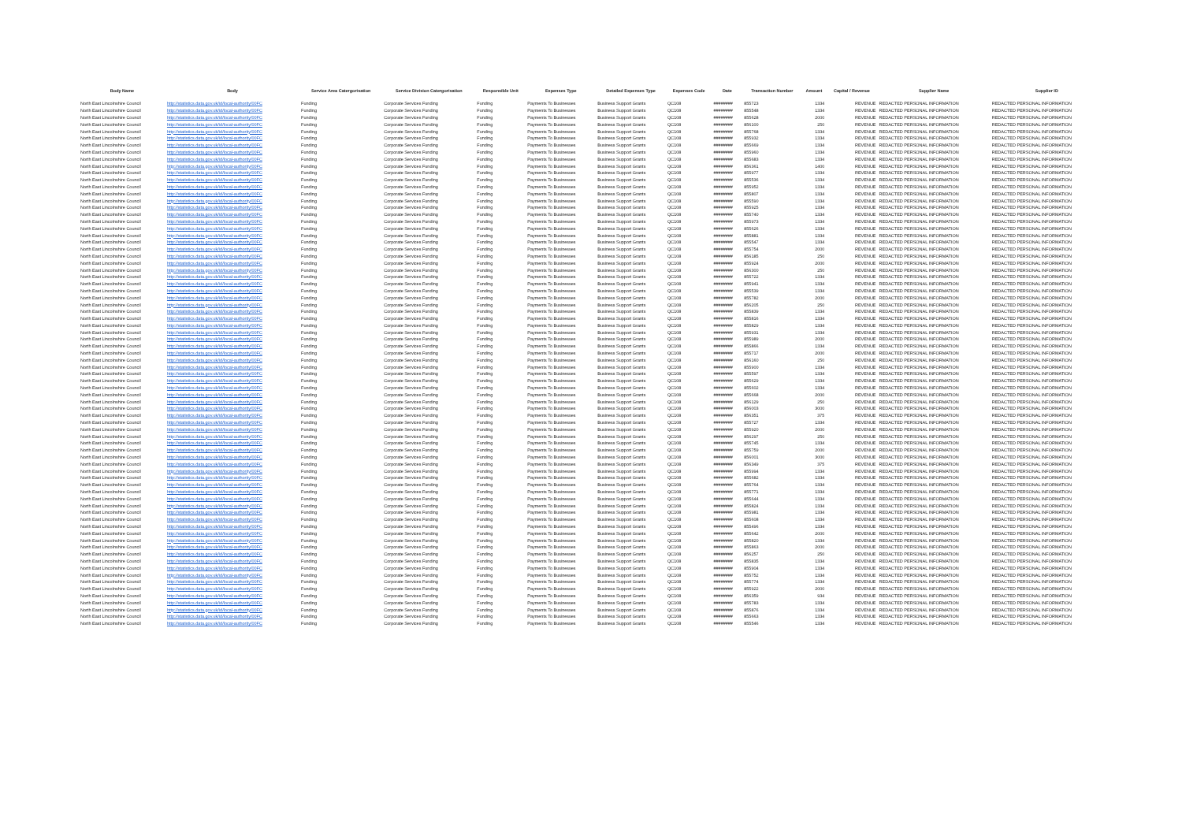| Body Name | Body | Service Area Catergorisation | Service Division Catergorisation | Responsible Unit | Expenses Type | Detailed Expenses Type | Expenses Code | Date | Transaction Number | Amount | Capital / Revenue | Supplier Name | Supplier ID |
| --- | --- | --- | --- | --- | --- | --- | --- | --- | --- | --- | --- | --- | --- |
| North East Lincolnshire Council | http://statistics.data.gov.uk/id/local-authority/00FC | Funding | Corporate Services Funding | Funding | Payments To Businesses | Business Support Grants | QC108 | ######## | 855723 | 1334 | REVENUE | REDACTED PERSONAL INFORMATION | REDACTED PERSONAL INFORMATION |
| North East Lincolnshire Council | http://statistics.data.gov.uk/id/local-authority/00FC | Funding | Corporate Services Funding | Funding | Payments To Businesses | Business Support Grants | QC108 | ######## | 855548 | 1334 | REVENUE | REDACTED PERSONAL INFORMATION | REDACTED PERSONAL INFORMATION |
| North East Lincolnshire Council | http://statistics.data.gov.uk/id/local-authority/00FC | Funding | Corporate Services Funding | Funding | Payments To Businesses | Business Support Grants | QC108 | ######## | 855628 | 2000 | REVENUE | REDACTED PERSONAL INFORMATION | REDACTED PERSONAL INFORMATION |
| North East Lincolnshire Council | http://statistics.data.gov.uk/id/local-authority/00FC | Funding | Corporate Services Funding | Funding | Payments To Businesses | Business Support Grants | QC108 | ######## | 856100 | 250 | REVENUE | REDACTED PERSONAL INFORMATION | REDACTED PERSONAL INFORMATION |
| North East Lincolnshire Council | http://statistics.data.gov.uk/id/local-authority/00FC | Funding | Corporate Services Funding | Funding | Payments To Businesses | Business Support Grants | QC108 | ######## | 855768 | 1334 | REVENUE | REDACTED PERSONAL INFORMATION | REDACTED PERSONAL INFORMATION |
| North East Lincolnshire Council | http://statistics.data.gov.uk/id/local-authority/00FC | Funding | Corporate Services Funding | Funding | Payments To Businesses | Business Support Grants | QC108 | ######## | 855932 | 1334 | REVENUE | REDACTED PERSONAL INFORMATION | REDACTED PERSONAL INFORMATION |
| North East Lincolnshire Council | http://statistics.data.gov.uk/id/local-authority/00FC | Funding | Corporate Services Funding | Funding | Payments To Businesses | Business Support Grants | QC108 | ######## | 855669 | 1334 | REVENUE | REDACTED PERSONAL INFORMATION | REDACTED PERSONAL INFORMATION |
| North East Lincolnshire Council | http://statistics.data.gov.uk/id/local-authority/00FC | Funding | Corporate Services Funding | Funding | Payments To Businesses | Business Support Grants | QC108 | ######## | 855960 | 1334 | REVENUE | REDACTED PERSONAL INFORMATION | REDACTED PERSONAL INFORMATION |
| North East Lincolnshire Council | http://statistics.data.gov.uk/id/local-authority/00FC | Funding | Corporate Services Funding | Funding | Payments To Businesses | Business Support Grants | QC108 | ######## | 855683 | 1334 | REVENUE | REDACTED PERSONAL INFORMATION | REDACTED PERSONAL INFORMATION |
| North East Lincolnshire Council | http://statistics.data.gov.uk/id/local-authority/00FC | Funding | Corporate Services Funding | Funding | Payments To Businesses | Business Support Grants | QC108 | ######## | 856361 | 1400 | REVENUE | REDACTED PERSONAL INFORMATION | REDACTED PERSONAL INFORMATION |
| North East Lincolnshire Council | http://statistics.data.gov.uk/id/local-authority/00FC | Funding | Corporate Services Funding | Funding | Payments To Businesses | Business Support Grants | QC108 | ######## | 855977 | 1334 | REVENUE | REDACTED PERSONAL INFORMATION | REDACTED PERSONAL INFORMATION |
| North East Lincolnshire Council | http://statistics.data.gov.uk/id/local-authority/00FC | Funding | Corporate Services Funding | Funding | Payments To Businesses | Business Support Grants | QC108 | ######## | 855536 | 1334 | REVENUE | REDACTED PERSONAL INFORMATION | REDACTED PERSONAL INFORMATION |
| North East Lincolnshire Council | http://statistics.data.gov.uk/id/local-authority/00FC | Funding | Corporate Services Funding | Funding | Payments To Businesses | Business Support Grants | QC108 | ######## | 855952 | 1334 | REVENUE | REDACTED PERSONAL INFORMATION | REDACTED PERSONAL INFORMATION |
| North East Lincolnshire Council | http://statistics.data.gov.uk/id/local-authority/00FC | Funding | Corporate Services Funding | Funding | Payments To Businesses | Business Support Grants | QC108 | ######## | 855807 | 1334 | REVENUE | REDACTED PERSONAL INFORMATION | REDACTED PERSONAL INFORMATION |
| North East Lincolnshire Council | http://statistics.data.gov.uk/id/local-authority/00FC | Funding | Corporate Services Funding | Funding | Payments To Businesses | Business Support Grants | QC108 | ######## | 855590 | 1334 | REVENUE | REDACTED PERSONAL INFORMATION | REDACTED PERSONAL INFORMATION |
| North East Lincolnshire Council | http://statistics.data.gov.uk/id/local-authority/00FC | Funding | Corporate Services Funding | Funding | Payments To Businesses | Business Support Grants | QC108 | ######## | 855925 | 1334 | REVENUE | REDACTED PERSONAL INFORMATION | REDACTED PERSONAL INFORMATION |
| North East Lincolnshire Council | http://statistics.data.gov.uk/id/local-authority/00FC | Funding | Corporate Services Funding | Funding | Payments To Businesses | Business Support Grants | QC108 | ######## | 855740 | 1334 | REVENUE | REDACTED PERSONAL INFORMATION | REDACTED PERSONAL INFORMATION |
| North East Lincolnshire Council | http://statistics.data.gov.uk/id/local-authority/00FC | Funding | Corporate Services Funding | Funding | Payments To Businesses | Business Support Grants | QC108 | ######## | 855973 | 1334 | REVENUE | REDACTED PERSONAL INFORMATION | REDACTED PERSONAL INFORMATION |
| North East Lincolnshire Council | http://statistics.data.gov.uk/id/local-authority/00FC | Funding | Corporate Services Funding | Funding | Payments To Businesses | Business Support Grants | QC108 | ######## | 855626 | 1334 | REVENUE | REDACTED PERSONAL INFORMATION | REDACTED PERSONAL INFORMATION |
| North East Lincolnshire Council | http://statistics.data.gov.uk/id/local-authority/00FC | Funding | Corporate Services Funding | Funding | Payments To Businesses | Business Support Grants | QC108 | ######## | 855881 | 1334 | REVENUE | REDACTED PERSONAL INFORMATION | REDACTED PERSONAL INFORMATION |
| North East Lincolnshire Council | http://statistics.data.gov.uk/id/local-authority/00FC | Funding | Corporate Services Funding | Funding | Payments To Businesses | Business Support Grants | QC108 | ######## | 855547 | 1334 | REVENUE | REDACTED PERSONAL INFORMATION | REDACTED PERSONAL INFORMATION |
| North East Lincolnshire Council | http://statistics.data.gov.uk/id/local-authority/00FC | Funding | Corporate Services Funding | Funding | Payments To Businesses | Business Support Grants | QC108 | ######## | 855754 | 2000 | REVENUE | REDACTED PERSONAL INFORMATION | REDACTED PERSONAL INFORMATION |
| North East Lincolnshire Council | http://statistics.data.gov.uk/id/local-authority/00FC | Funding | Corporate Services Funding | Funding | Payments To Businesses | Business Support Grants | QC108 | ######## | 856185 | 250 | REVENUE | REDACTED PERSONAL INFORMATION | REDACTED PERSONAL INFORMATION |
| North East Lincolnshire Council | http://statistics.data.gov.uk/id/local-authority/00FC | Funding | Corporate Services Funding | Funding | Payments To Businesses | Business Support Grants | QC108 | ######## | 855924 | 2000 | REVENUE | REDACTED PERSONAL INFORMATION | REDACTED PERSONAL INFORMATION |
| North East Lincolnshire Council | http://statistics.data.gov.uk/id/local-authority/00FC | Funding | Corporate Services Funding | Funding | Payments To Businesses | Business Support Grants | QC108 | ######## | 856300 | 250 | REVENUE | REDACTED PERSONAL INFORMATION | REDACTED PERSONAL INFORMATION |
| North East Lincolnshire Council | http://statistics.data.gov.uk/id/local-authority/00FC | Funding | Corporate Services Funding | Funding | Payments To Businesses | Business Support Grants | QC108 | ######## | 855722 | 1334 | REVENUE | REDACTED PERSONAL INFORMATION | REDACTED PERSONAL INFORMATION |
| North East Lincolnshire Council | http://statistics.data.gov.uk/id/local-authority/00FC | Funding | Corporate Services Funding | Funding | Payments To Businesses | Business Support Grants | QC108 | ######## | 855941 | 1334 | REVENUE | REDACTED PERSONAL INFORMATION | REDACTED PERSONAL INFORMATION |
| North East Lincolnshire Council | http://statistics.data.gov.uk/id/local-authority/00FC | Funding | Corporate Services Funding | Funding | Payments To Businesses | Business Support Grants | QC108 | ######## | 855539 | 1334 | REVENUE | REDACTED PERSONAL INFORMATION | REDACTED PERSONAL INFORMATION |
| North East Lincolnshire Council | http://statistics.data.gov.uk/id/local-authority/00FC | Funding | Corporate Services Funding | Funding | Payments To Businesses | Business Support Grants | QC108 | ######## | 855782 | 2000 | REVENUE | REDACTED PERSONAL INFORMATION | REDACTED PERSONAL INFORMATION |
| North East Lincolnshire Council | http://statistics.data.gov.uk/id/local-authority/00FC | Funding | Corporate Services Funding | Funding | Payments To Businesses | Business Support Grants | QC108 | ######## | 856205 | 250 | REVENUE | REDACTED PERSONAL INFORMATION | REDACTED PERSONAL INFORMATION |
| North East Lincolnshire Council | http://statistics.data.gov.uk/id/local-authority/00FC | Funding | Corporate Services Funding | Funding | Payments To Businesses | Business Support Grants | QC108 | ######## | 855839 | 1334 | REVENUE | REDACTED PERSONAL INFORMATION | REDACTED PERSONAL INFORMATION |
| North East Lincolnshire Council | http://statistics.data.gov.uk/id/local-authority/00FC | Funding | Corporate Services Funding | Funding | Payments To Businesses | Business Support Grants | QC108 | ######## | 855816 | 1334 | REVENUE | REDACTED PERSONAL INFORMATION | REDACTED PERSONAL INFORMATION |
| North East Lincolnshire Council | http://statistics.data.gov.uk/id/local-authority/00FC | Funding | Corporate Services Funding | Funding | Payments To Businesses | Business Support Grants | QC108 | ######## | 855829 | 1334 | REVENUE | REDACTED PERSONAL INFORMATION | REDACTED PERSONAL INFORMATION |
| North East Lincolnshire Council | http://statistics.data.gov.uk/id/local-authority/00FC | Funding | Corporate Services Funding | Funding | Payments To Businesses | Business Support Grants | QC108 | ######## | 855931 | 1334 | REVENUE | REDACTED PERSONAL INFORMATION | REDACTED PERSONAL INFORMATION |
| North East Lincolnshire Council | http://statistics.data.gov.uk/id/local-authority/00FC | Funding | Corporate Services Funding | Funding | Payments To Businesses | Business Support Grants | QC108 | ######## | 855989 | 2000 | REVENUE | REDACTED PERSONAL INFORMATION | REDACTED PERSONAL INFORMATION |
| North East Lincolnshire Council | http://statistics.data.gov.uk/id/local-authority/00FC | Funding | Corporate Services Funding | Funding | Payments To Businesses | Business Support Grants | QC108 | ######## | 855866 | 1334 | REVENUE | REDACTED PERSONAL INFORMATION | REDACTED PERSONAL INFORMATION |
| North East Lincolnshire Council | http://statistics.data.gov.uk/id/local-authority/00FC | Funding | Corporate Services Funding | Funding | Payments To Businesses | Business Support Grants | QC108 | ######## | 855717 | 2000 | REVENUE | REDACTED PERSONAL INFORMATION | REDACTED PERSONAL INFORMATION |
| North East Lincolnshire Council | http://statistics.data.gov.uk/id/local-authority/00FC | Funding | Corporate Services Funding | Funding | Payments To Businesses | Business Support Grants | QC108 | ######## | 856160 | 250 | REVENUE | REDACTED PERSONAL INFORMATION | REDACTED PERSONAL INFORMATION |
| North East Lincolnshire Council | http://statistics.data.gov.uk/id/local-authority/00FC | Funding | Corporate Services Funding | Funding | Payments To Businesses | Business Support Grants | QC108 | ######## | 855900 | 1334 | REVENUE | REDACTED PERSONAL INFORMATION | REDACTED PERSONAL INFORMATION |
| North East Lincolnshire Council | http://statistics.data.gov.uk/id/local-authority/00FC | Funding | Corporate Services Funding | Funding | Payments To Businesses | Business Support Grants | QC108 | ######## | 855597 | 1334 | REVENUE | REDACTED PERSONAL INFORMATION | REDACTED PERSONAL INFORMATION |
| North East Lincolnshire Council | http://statistics.data.gov.uk/id/local-authority/00FC | Funding | Corporate Services Funding | Funding | Payments To Businesses | Business Support Grants | QC108 | ######## | 855629 | 1334 | REVENUE | REDACTED PERSONAL INFORMATION | REDACTED PERSONAL INFORMATION |
| North East Lincolnshire Council | http://statistics.data.gov.uk/id/local-authority/00FC | Funding | Corporate Services Funding | Funding | Payments To Businesses | Business Support Grants | QC108 | ######## | 855602 | 1334 | REVENUE | REDACTED PERSONAL INFORMATION | REDACTED PERSONAL INFORMATION |
| North East Lincolnshire Council | http://statistics.data.gov.uk/id/local-authority/00FC | Funding | Corporate Services Funding | Funding | Payments To Businesses | Business Support Grants | QC108 | ######## | 855668 | 2000 | REVENUE | REDACTED PERSONAL INFORMATION | REDACTED PERSONAL INFORMATION |
| North East Lincolnshire Council | http://statistics.data.gov.uk/id/local-authority/00FC | Funding | Corporate Services Funding | Funding | Payments To Businesses | Business Support Grants | QC108 | ######## | 856129 | 250 | REVENUE | REDACTED PERSONAL INFORMATION | REDACTED PERSONAL INFORMATION |
| North East Lincolnshire Council | http://statistics.data.gov.uk/id/local-authority/00FC | Funding | Corporate Services Funding | Funding | Payments To Businesses | Business Support Grants | QC108 | ######## | 856003 | 3000 | REVENUE | REDACTED PERSONAL INFORMATION | REDACTED PERSONAL INFORMATION |
| North East Lincolnshire Council | http://statistics.data.gov.uk/id/local-authority/00FC | Funding | Corporate Services Funding | Funding | Payments To Businesses | Business Support Grants | QC108 | ######## | 856351 | 375 | REVENUE | REDACTED PERSONAL INFORMATION | REDACTED PERSONAL INFORMATION |
| North East Lincolnshire Council | http://statistics.data.gov.uk/id/local-authority/00FC | Funding | Corporate Services Funding | Funding | Payments To Businesses | Business Support Grants | QC108 | ######## | 855727 | 1334 | REVENUE | REDACTED PERSONAL INFORMATION | REDACTED PERSONAL INFORMATION |
| North East Lincolnshire Council | http://statistics.data.gov.uk/id/local-authority/00FC | Funding | Corporate Services Funding | Funding | Payments To Businesses | Business Support Grants | QC108 | ######## | 855920 | 2000 | REVENUE | REDACTED PERSONAL INFORMATION | REDACTED PERSONAL INFORMATION |
| North East Lincolnshire Council | http://statistics.data.gov.uk/id/local-authority/00FC | Funding | Corporate Services Funding | Funding | Payments To Businesses | Business Support Grants | QC108 | ######## | 856297 | 250 | REVENUE | REDACTED PERSONAL INFORMATION | REDACTED PERSONAL INFORMATION |
| North East Lincolnshire Council | http://statistics.data.gov.uk/id/local-authority/00FC | Funding | Corporate Services Funding | Funding | Payments To Businesses | Business Support Grants | QC108 | ######## | 855745 | 1334 | REVENUE | REDACTED PERSONAL INFORMATION | REDACTED PERSONAL INFORMATION |
| North East Lincolnshire Council | http://statistics.data.gov.uk/id/local-authority/00FC | Funding | Corporate Services Funding | Funding | Payments To Businesses | Business Support Grants | QC108 | ######## | 855759 | 2000 | REVENUE | REDACTED PERSONAL INFORMATION | REDACTED PERSONAL INFORMATION |
| North East Lincolnshire Council | http://statistics.data.gov.uk/id/local-authority/00FC | Funding | Corporate Services Funding | Funding | Payments To Businesses | Business Support Grants | QC108 | ######## | 856001 | 3000 | REVENUE | REDACTED PERSONAL INFORMATION | REDACTED PERSONAL INFORMATION |
| North East Lincolnshire Council | http://statistics.data.gov.uk/id/local-authority/00FC | Funding | Corporate Services Funding | Funding | Payments To Businesses | Business Support Grants | QC108 | ######## | 856349 | 375 | REVENUE | REDACTED PERSONAL INFORMATION | REDACTED PERSONAL INFORMATION |
| North East Lincolnshire Council | http://statistics.data.gov.uk/id/local-authority/00FC | Funding | Corporate Services Funding | Funding | Payments To Businesses | Business Support Grants | QC108 | ######## | 855994 | 1334 | REVENUE | REDACTED PERSONAL INFORMATION | REDACTED PERSONAL INFORMATION |
| North East Lincolnshire Council | http://statistics.data.gov.uk/id/local-authority/00FC | Funding | Corporate Services Funding | Funding | Payments To Businesses | Business Support Grants | QC108 | ######## | 855682 | 1334 | REVENUE | REDACTED PERSONAL INFORMATION | REDACTED PERSONAL INFORMATION |
| North East Lincolnshire Council | http://statistics.data.gov.uk/id/local-authority/00FC | Funding | Corporate Services Funding | Funding | Payments To Businesses | Business Support Grants | QC108 | ######## | 855764 | 1334 | REVENUE | REDACTED PERSONAL INFORMATION | REDACTED PERSONAL INFORMATION |
| North East Lincolnshire Council | http://statistics.data.gov.uk/id/local-authority/00FC | Funding | Corporate Services Funding | Funding | Payments To Businesses | Business Support Grants | QC108 | ######## | 855771 | 1334 | REVENUE | REDACTED PERSONAL INFORMATION | REDACTED PERSONAL INFORMATION |
| North East Lincolnshire Council | http://statistics.data.gov.uk/id/local-authority/00FC | Funding | Corporate Services Funding | Funding | Payments To Businesses | Business Support Grants | QC108 | ######## | 855644 | 1334 | REVENUE | REDACTED PERSONAL INFORMATION | REDACTED PERSONAL INFORMATION |
| North East Lincolnshire Council | http://statistics.data.gov.uk/id/local-authority/00FC | Funding | Corporate Services Funding | Funding | Payments To Businesses | Business Support Grants | QC108 | ######## | 855824 | 1334 | REVENUE | REDACTED PERSONAL INFORMATION | REDACTED PERSONAL INFORMATION |
| North East Lincolnshire Council | http://statistics.data.gov.uk/id/local-authority/00FC | Funding | Corporate Services Funding | Funding | Payments To Businesses | Business Support Grants | QC108 | ######## | 855981 | 1334 | REVENUE | REDACTED PERSONAL INFORMATION | REDACTED PERSONAL INFORMATION |
| North East Lincolnshire Council | http://statistics.data.gov.uk/id/local-authority/00FC | Funding | Corporate Services Funding | Funding | Payments To Businesses | Business Support Grants | QC108 | ######## | 855608 | 1334 | REVENUE | REDACTED PERSONAL INFORMATION | REDACTED PERSONAL INFORMATION |
| North East Lincolnshire Council | http://statistics.data.gov.uk/id/local-authority/00FC | Funding | Corporate Services Funding | Funding | Payments To Businesses | Business Support Grants | QC108 | ######## | 855496 | 1334 | REVENUE | REDACTED PERSONAL INFORMATION | REDACTED PERSONAL INFORMATION |
| North East Lincolnshire Council | http://statistics.data.gov.uk/id/local-authority/00FC | Funding | Corporate Services Funding | Funding | Payments To Businesses | Business Support Grants | QC108 | ######## | 855642 | 2000 | REVENUE | REDACTED PERSONAL INFORMATION | REDACTED PERSONAL INFORMATION |
| North East Lincolnshire Council | http://statistics.data.gov.uk/id/local-authority/00FC | Funding | Corporate Services Funding | Funding | Payments To Businesses | Business Support Grants | QC108 | ######## | 855820 | 1334 | REVENUE | REDACTED PERSONAL INFORMATION | REDACTED PERSONAL INFORMATION |
| North East Lincolnshire Council | http://statistics.data.gov.uk/id/local-authority/00FC | Funding | Corporate Services Funding | Funding | Payments To Businesses | Business Support Grants | QC108 | ######## | 855863 | 2000 | REVENUE | REDACTED PERSONAL INFORMATION | REDACTED PERSONAL INFORMATION |
| North East Lincolnshire Council | http://statistics.data.gov.uk/id/local-authority/00FC | Funding | Corporate Services Funding | Funding | Payments To Businesses | Business Support Grants | QC108 | ######## | 856257 | 250 | REVENUE | REDACTED PERSONAL INFORMATION | REDACTED PERSONAL INFORMATION |
| North East Lincolnshire Council | http://statistics.data.gov.uk/id/local-authority/00FC | Funding | Corporate Services Funding | Funding | Payments To Businesses | Business Support Grants | QC108 | ######## | 855835 | 1334 | REVENUE | REDACTED PERSONAL INFORMATION | REDACTED PERSONAL INFORMATION |
| North East Lincolnshire Council | http://statistics.data.gov.uk/id/local-authority/00FC | Funding | Corporate Services Funding | Funding | Payments To Businesses | Business Support Grants | QC108 | ######## | 855904 | 1334 | REVENUE | REDACTED PERSONAL INFORMATION | REDACTED PERSONAL INFORMATION |
| North East Lincolnshire Council | http://statistics.data.gov.uk/id/local-authority/00FC | Funding | Corporate Services Funding | Funding | Payments To Businesses | Business Support Grants | QC108 | ######## | 855752 | 1334 | REVENUE | REDACTED PERSONAL INFORMATION | REDACTED PERSONAL INFORMATION |
| North East Lincolnshire Council | http://statistics.data.gov.uk/id/local-authority/00FC | Funding | Corporate Services Funding | Funding | Payments To Businesses | Business Support Grants | QC108 | ######## | 855774 | 1334 | REVENUE | REDACTED PERSONAL INFORMATION | REDACTED PERSONAL INFORMATION |
| North East Lincolnshire Council | http://statistics.data.gov.uk/id/local-authority/00FC | Funding | Corporate Services Funding | Funding | Payments To Businesses | Business Support Grants | QC108 | ######## | 855922 | 2000 | REVENUE | REDACTED PERSONAL INFORMATION | REDACTED PERSONAL INFORMATION |
| North East Lincolnshire Council | http://statistics.data.gov.uk/id/local-authority/00FC | Funding | Corporate Services Funding | Funding | Payments To Businesses | Business Support Grants | QC108 | ######## | 856359 | 934 | REVENUE | REDACTED PERSONAL INFORMATION | REDACTED PERSONAL INFORMATION |
| North East Lincolnshire Council | http://statistics.data.gov.uk/id/local-authority/00FC | Funding | Corporate Services Funding | Funding | Payments To Businesses | Business Support Grants | QC108 | ######## | 855783 | 1334 | REVENUE | REDACTED PERSONAL INFORMATION | REDACTED PERSONAL INFORMATION |
| North East Lincolnshire Council | http://statistics.data.gov.uk/id/local-authority/00FC | Funding | Corporate Services Funding | Funding | Payments To Businesses | Business Support Grants | QC108 | ######## | 855876 | 1334 | REVENUE | REDACTED PERSONAL INFORMATION | REDACTED PERSONAL INFORMATION |
| North East Lincolnshire Council | http://statistics.data.gov.uk/id/local-authority/00FC | Funding | Corporate Services Funding | Funding | Payments To Businesses | Business Support Grants | QC108 | ######## | 855663 | 1334 | REVENUE | REDACTED PERSONAL INFORMATION | REDACTED PERSONAL INFORMATION |
| North East Lincolnshire Council | http://statistics.data.gov.uk/id/local-authority/00FC | Funding | Corporate Services Funding | Funding | Payments To Businesses | Business Support Grants | QC108 | ######## | 855546 | 1334 | REVENUE | REDACTED PERSONAL INFORMATION | REDACTED PERSONAL INFORMATION |